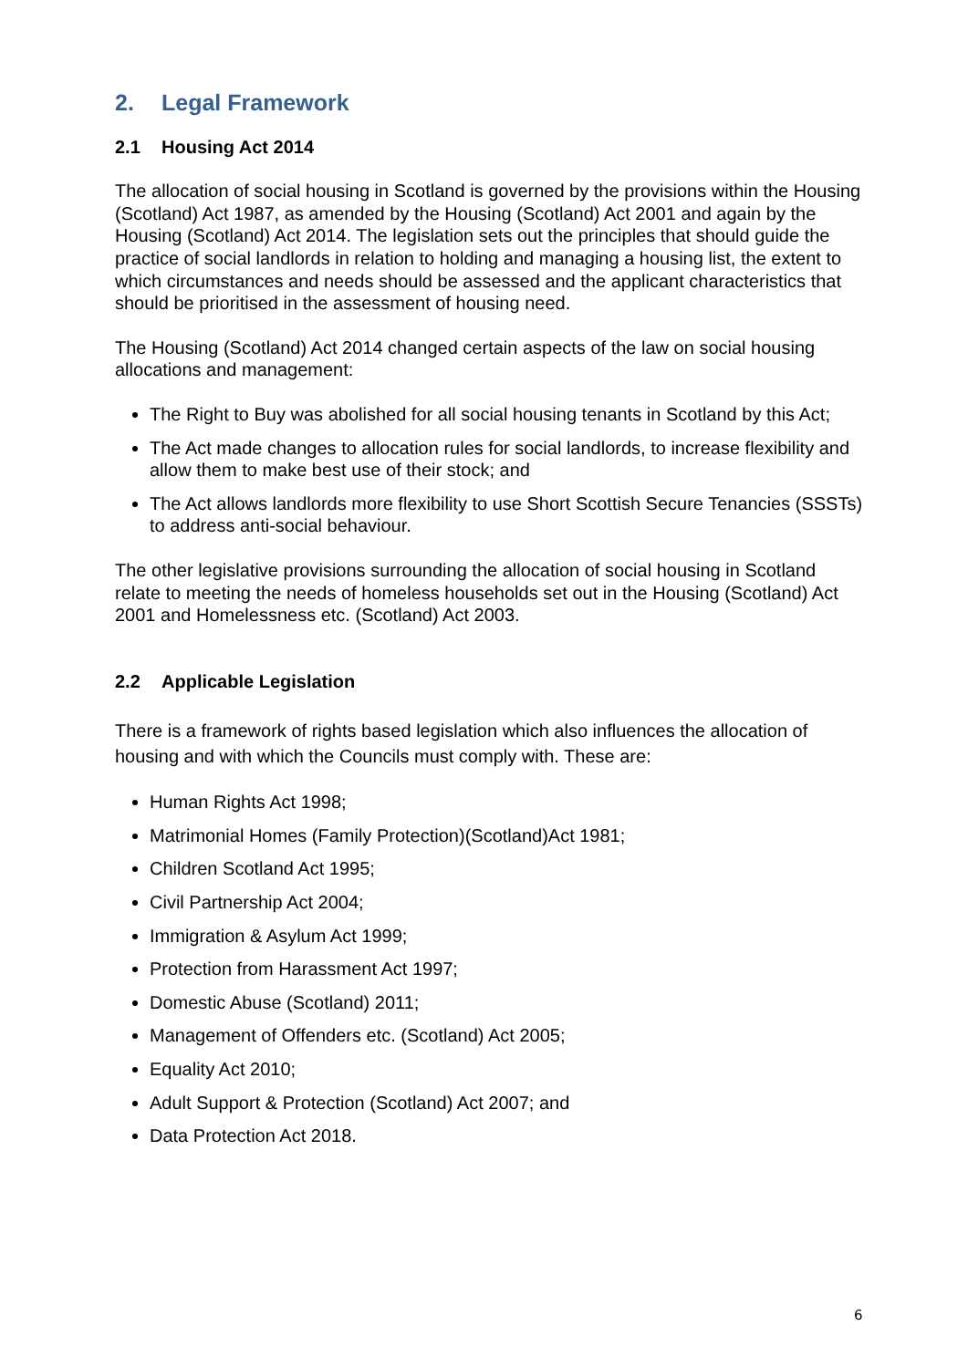2. Legal Framework
2.1 Housing Act 2014
The allocation of social housing in Scotland is governed by the provisions within the Housing (Scotland) Act 1987, as amended by the Housing (Scotland) Act 2001 and again by the Housing (Scotland) Act 2014. The legislation sets out the principles that should guide the practice of social landlords in relation to holding and managing a housing list, the extent to which circumstances and needs should be assessed and the applicant characteristics that should be prioritised in the assessment of housing need.
The Housing (Scotland) Act 2014 changed certain aspects of the law on social housing allocations and management:
The Right to Buy was abolished for all social housing tenants in Scotland by this Act;
The Act made changes to allocation rules for social landlords, to increase flexibility and allow them to make best use of their stock; and
The Act allows landlords more flexibility to use Short Scottish Secure Tenancies (SSSTs) to address anti-social behaviour.
The other legislative provisions surrounding the allocation of social housing in Scotland relate to meeting the needs of homeless households set out in the Housing (Scotland) Act 2001 and Homelessness etc. (Scotland) Act 2003.
2.2 Applicable Legislation
There is a framework of rights based legislation which also influences the allocation of housing and with which the Councils must comply with. These are:
Human Rights Act 1998;
Matrimonial Homes (Family Protection)(Scotland)Act 1981;
Children Scotland Act 1995;
Civil Partnership Act 2004;
Immigration & Asylum Act 1999;
Protection from Harassment Act 1997;
Domestic Abuse (Scotland) 2011;
Management of Offenders etc. (Scotland) Act 2005;
Equality Act 2010;
Adult Support & Protection (Scotland) Act 2007; and
Data Protection Act 2018.
6